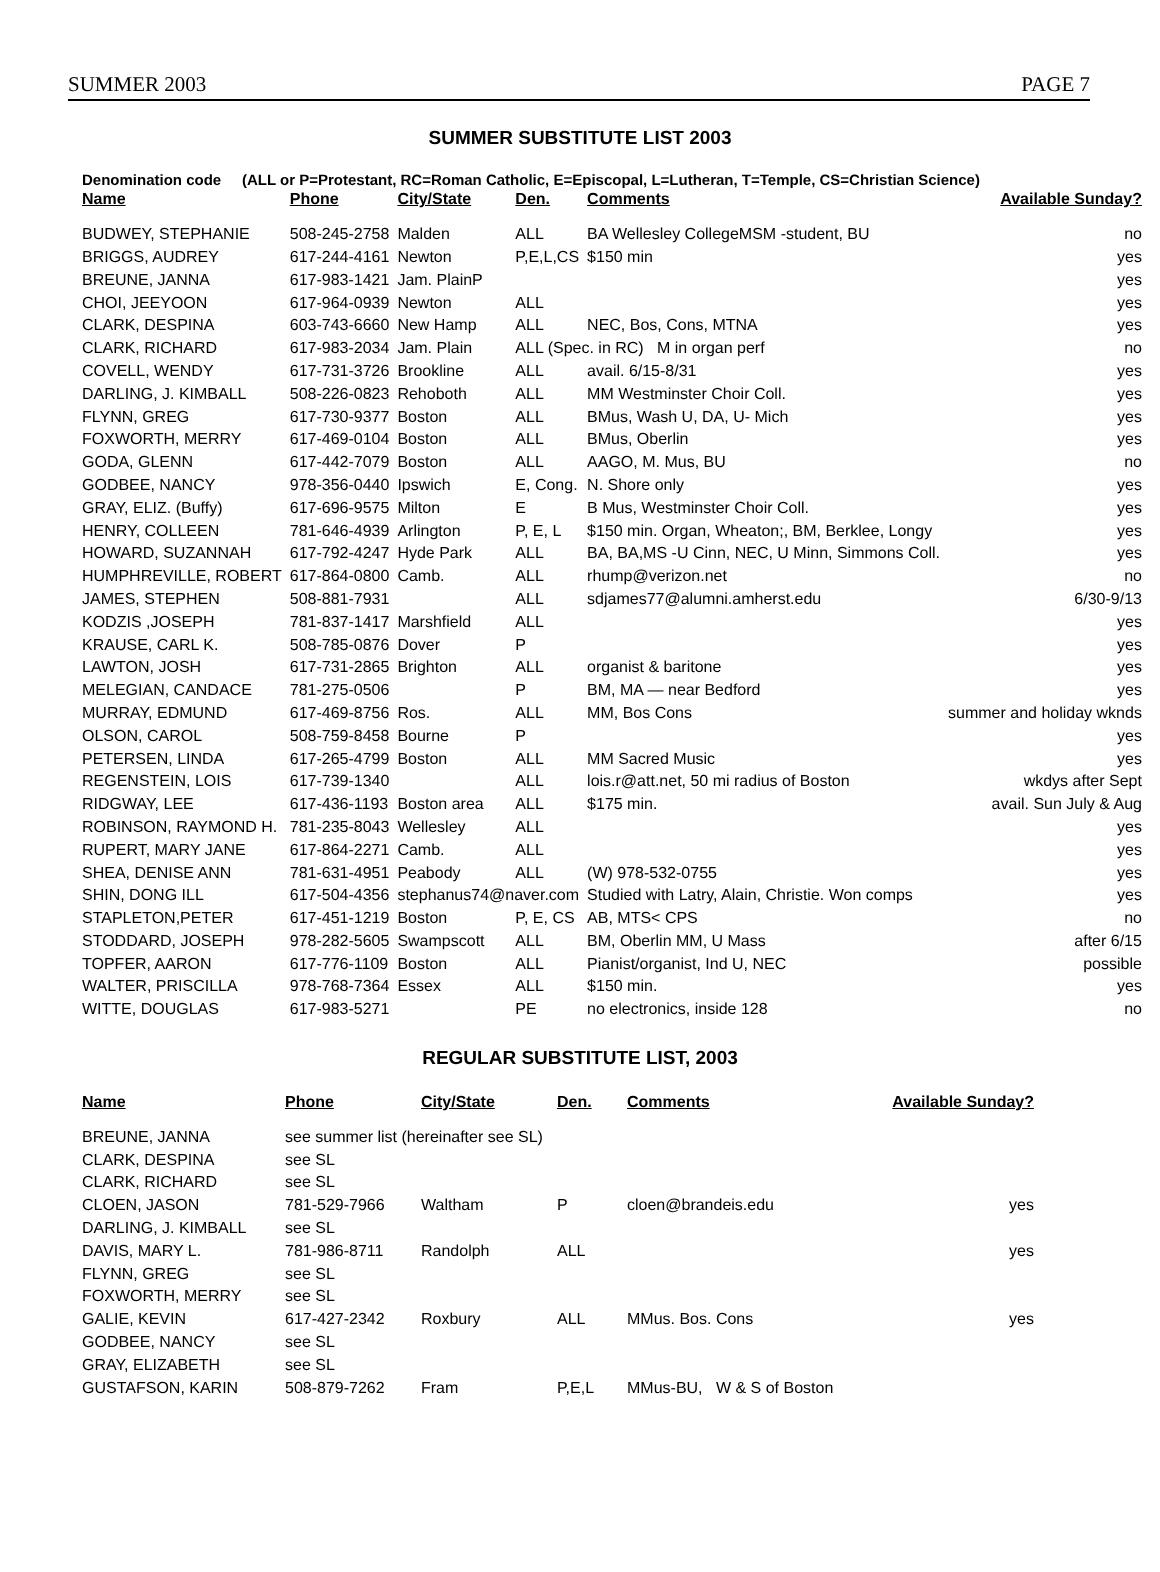SUMMER 2003 PAGE 7
SUMMER SUBSTITUTE LIST 2003
Denomination code (ALL or P=Protestant, RC=Roman Catholic, E=Episcopal, L=Lutheran, T=Temple, CS=Christian Science)
| Name | Phone | City/State | Den. | Comments | Available Sunday? |
| --- | --- | --- | --- | --- | --- |
| BUDWEY, STEPHANIE | 508-245-2758 | Malden | ALL | BA Wellesley CollegeMSM -student, BU | no |
| BRIGGS, AUDREY | 617-244-4161 | Newton | P,E,L,CS | $150 min | yes |
| BREUNE, JANNA | 617-983-1421 | Jam. PlainP | | | yes |
| CHOI, JEEYOON | 617-964-0939 | Newton | ALL | | yes |
| CLARK, DESPINA | 603-743-6660 | New Hamp | ALL | NEC, Bos, Cons, MTNA | yes |
| CLARK, RICHARD | 617-983-2034 | Jam. Plain | ALL (Spec. in RC) M in organ perf | | no |
| COVELL, WENDY | 617-731-3726 | Brookline | ALL | avail. 6/15-8/31 | yes |
| DARLING, J. KIMBALL | 508-226-0823 | Rehoboth | ALL | MM Westminster Choir Coll. | yes |
| FLYNN, GREG | 617-730-9377 | Boston | ALL | BMus, Wash U, DA, U- Mich | yes |
| FOXWORTH, MERRY | 617-469-0104 | Boston | ALL | BMus, Oberlin | yes |
| GODA, GLENN | 617-442-7079 | Boston | ALL | AAGO, M. Mus, BU | no |
| GODBEE, NANCY | 978-356-0440 | Ipswich | E, Cong. | N. Shore only | yes |
| GRAY, ELIZ. (Buffy) | 617-696-9575 | Milton | E | B Mus, Westminster Choir Coll. | yes |
| HENRY, COLLEEN | 781-646-4939 | Arlington | P, E, L | $150 min. Organ, Wheaton;, BM, Berklee, Longy | yes |
| HOWARD, SUZANNAH | 617-792-4247 | Hyde Park | ALL | BA, BA,MS -U Cinn, NEC, U Minn, Simmons Coll. | yes |
| HUMPHREVILLE, ROBERT | 617-864-0800 | Camb. | ALL | rhump@verizon.net | no |
| JAMES, STEPHEN | 508-881-7931 | | ALL | sdjames77@alumni.amherst.edu | 6/30-9/13 |
| KODZIS ,JOSEPH | 781-837-1417 | Marshfield | ALL | | yes |
| KRAUSE, CARL K. | 508-785-0876 | Dover | P | | yes |
| LAWTON, JOSH | 617-731-2865 | Brighton | ALL | organist & baritone | yes |
| MELEGIAN, CANDACE | 781-275-0506 | | P | BM, MA — near Bedford | yes |
| MURRAY, EDMUND | 617-469-8756 | Ros. | ALL | MM, Bos Cons | summer and holiday wknds |
| OLSON, CAROL | 508-759-8458 | Bourne | P | | yes |
| PETERSEN, LINDA | 617-265-4799 | Boston | ALL | MM Sacred Music | yes |
| REGENSTEIN, LOIS | 617-739-1340 | | ALL | lois.r@att.net, 50 mi radius of Boston | wkdys after Sept |
| RIDGWAY, LEE | 617-436-1193 | Boston area | ALL | $175 min. | avail. Sun July & Aug |
| ROBINSON, RAYMOND H. | 781-235-8043 | Wellesley | ALL | | yes |
| RUPERT, MARY JANE | 617-864-2271 | Camb. | ALL | | yes |
| SHEA, DENISE ANN | 781-631-4951 | Peabody | ALL | (W) 978-532-0755 | yes |
| SHIN, DONG ILL | 617-504-4356 | stephanus74@naver.com | | Studied with Latry, Alain, Christie. Won comps | yes |
| STAPLETON,PETER | 617-451-1219 | Boston | P, E, CS | AB, MTS< CPS | no |
| STODDARD, JOSEPH | 978-282-5605 | Swampscott | ALL | BM, Oberlin MM, U Mass | after 6/15 |
| TOPFER, AARON | 617-776-1109 | Boston | ALL | Pianist/organist, Ind U, NEC | possible |
| WALTER, PRISCILLA | 978-768-7364 | Essex | ALL | $150 min. | yes |
| WITTE, DOUGLAS | 617-983-5271 | | PE | no electronics, inside 128 | no |
REGULAR SUBSTITUTE LIST, 2003
| Name | Phone | City/State | Den. | Comments | Available Sunday? |
| --- | --- | --- | --- | --- | --- |
| BREUNE, JANNA | see summer list (hereinafter see SL) | | | | |
| CLARK, DESPINA | see SL | | | | |
| CLARK, RICHARD | see SL | | | | |
| CLOEN, JASON | 781-529-7966 | Waltham | P | cloen@brandeis.edu | yes |
| DARLING, J. KIMBALL | see SL | | | | |
| DAVIS, MARY L. | 781-986-8711 | Randolph | ALL | | yes |
| FLYNN, GREG | see SL | | | | |
| FOXWORTH, MERRY | see SL | | | | |
| GALIE, KEVIN | 617-427-2342 | Roxbury | ALL | MMus. Bos. Cons | yes |
| GODBEE, NANCY | see SL | | | | |
| GRAY, ELIZABETH | see SL | | | | |
| GUSTAFSON, KARIN | 508-879-7262 | Fram | P,E,L | MMus-BU, W & S of Boston | |